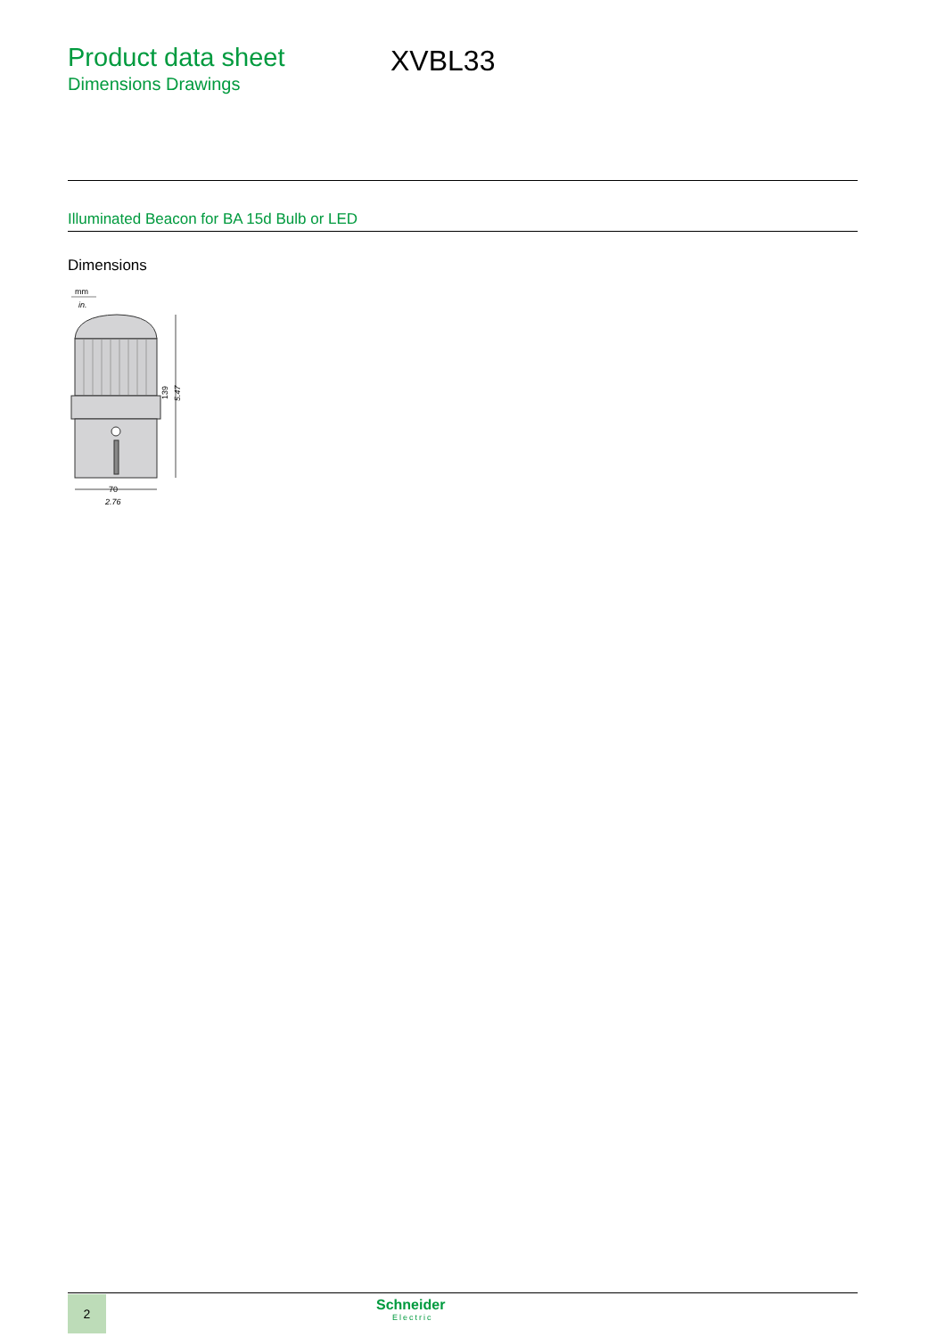Product data sheet
Dimensions Drawings
XVBL33
Illuminated Beacon for BA 15d Bulb or LED
Dimensions
mm
in.
70
2.76
139
5.47
2 Schneider
Electric